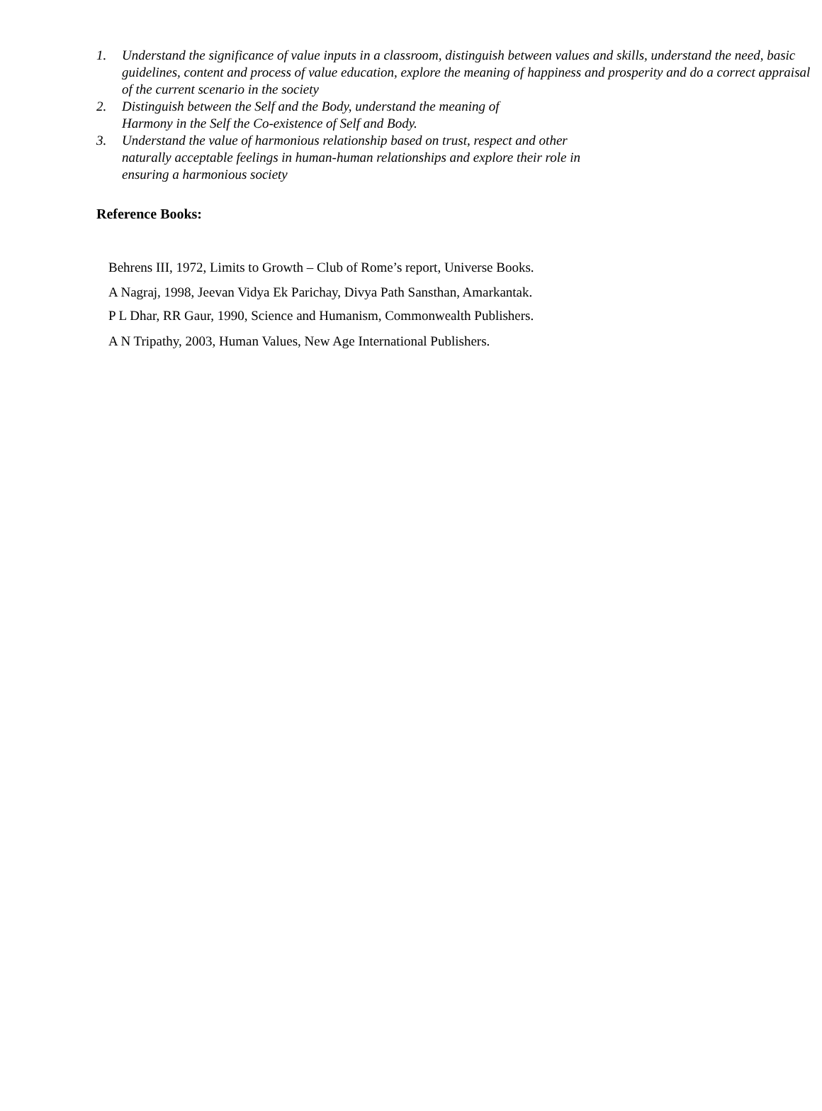1. Understand the significance of value inputs in a classroom, distinguish between values and skills, understand the need, basic guidelines, content and process of value education, explore the meaning of happiness and prosperity and do a correct appraisal of the current scenario in the society
2. Distinguish between the Self and the Body, understand the meaning of
Harmony in the Self the Co-existence of Self and Body.
3. Understand the value of harmonious relationship based on trust, respect and other
naturally acceptable feelings in human-human relationships and explore their role in
ensuring a harmonious society
Reference Books:
Behrens III, 1972, Limits to Growth – Club of Rome’s report, Universe Books.
A Nagraj, 1998, Jeevan Vidya Ek Parichay, Divya Path Sansthan, Amarkantak.
P L Dhar, RR Gaur, 1990, Science and Humanism, Commonwealth Publishers.
A N Tripathy, 2003, Human Values, New Age International Publishers.